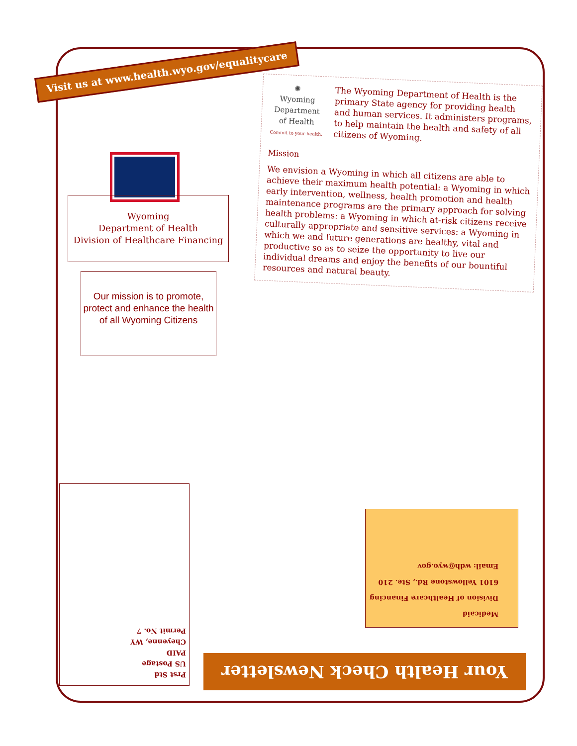Visit us at www.health.wyo.gov/equalitycare
Wyoming
Department of Health
Division of Healthcare Financing
Our mission is to promote, protect and enhance the health of all Wyoming Citizens
✺
Wyoming Department of Health
Commit to your health.
The Wyoming Department of Health is the primary State agency for providing health and human services. It administers programs, to help maintain the health and safety of all citizens of Wyoming.
Mission
We envision a Wyoming in which all citizens are able to achieve their maximum health potential: a Wyoming in which early intervention, wellness, health promotion and health maintenance programs are the primary approach for solving health problems: a Wyoming in which at-risk citizens receive culturally appropriate and sensitive services: a Wyoming in which we and future generations are healthy, vital and productive so as to seize the opportunity to live our individual dreams and enjoy the benefits of our bountiful resources and natural beauty.
Prst Std
US Postage
PAID
Cheyenne, WY
Permit No. 7
Medicaid
Division of Healthcare Financing
6101 Yellowstone Rd., Ste. 210
Email: wdh@wyo.gov
Your Health Check Newsletter